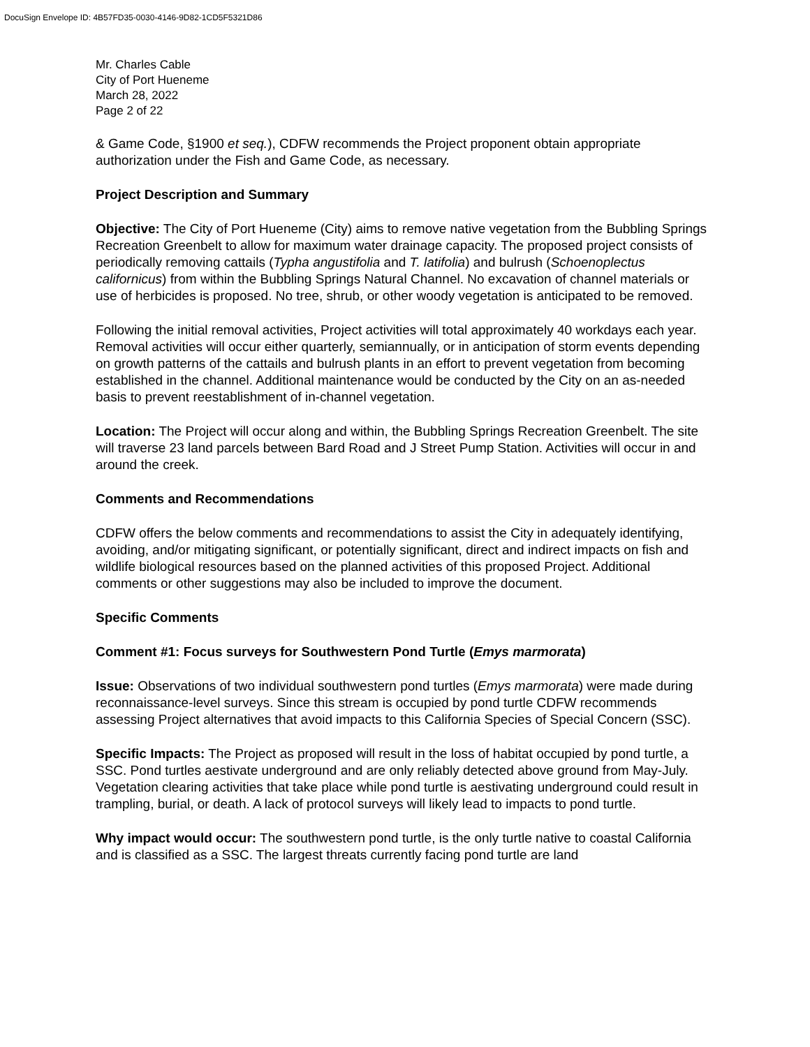DocuSign Envelope ID: 4B57FD35-0030-4146-9D82-1CD5F5321D86
Mr. Charles Cable
City of Port Hueneme
March 28, 2022
Page 2 of 22
& Game Code, §1900 et seq.), CDFW recommends the Project proponent obtain appropriate authorization under the Fish and Game Code, as necessary.
Project Description and Summary
Objective: The City of Port Hueneme (City) aims to remove native vegetation from the Bubbling Springs Recreation Greenbelt to allow for maximum water drainage capacity. The proposed project consists of periodically removing cattails (Typha angustifolia and T. latifolia) and bulrush (Schoenoplectus californicus) from within the Bubbling Springs Natural Channel. No excavation of channel materials or use of herbicides is proposed. No tree, shrub, or other woody vegetation is anticipated to be removed.
Following the initial removal activities, Project activities will total approximately 40 workdays each year. Removal activities will occur either quarterly, semiannually, or in anticipation of storm events depending on growth patterns of the cattails and bulrush plants in an effort to prevent vegetation from becoming established in the channel. Additional maintenance would be conducted by the City on an as-needed basis to prevent reestablishment of in-channel vegetation.
Location: The Project will occur along and within, the Bubbling Springs Recreation Greenbelt. The site will traverse 23 land parcels between Bard Road and J Street Pump Station. Activities will occur in and around the creek.
Comments and Recommendations
CDFW offers the below comments and recommendations to assist the City in adequately identifying, avoiding, and/or mitigating significant, or potentially significant, direct and indirect impacts on fish and wildlife biological resources based on the planned activities of this proposed Project. Additional comments or other suggestions may also be included to improve the document.
Specific Comments
Comment #1: Focus surveys for Southwestern Pond Turtle (Emys marmorata)
Issue: Observations of two individual southwestern pond turtles (Emys marmorata) were made during reconnaissance-level surveys. Since this stream is occupied by pond turtle CDFW recommends assessing Project alternatives that avoid impacts to this California Species of Special Concern (SSC).
Specific Impacts: The Project as proposed will result in the loss of habitat occupied by pond turtle, a SSC. Pond turtles aestivate underground and are only reliably detected above ground from May-July. Vegetation clearing activities that take place while pond turtle is aestivating underground could result in trampling, burial, or death. A lack of protocol surveys will likely lead to impacts to pond turtle.
Why impact would occur: The southwestern pond turtle, is the only turtle native to coastal California and is classified as a SSC. The largest threats currently facing pond turtle are land